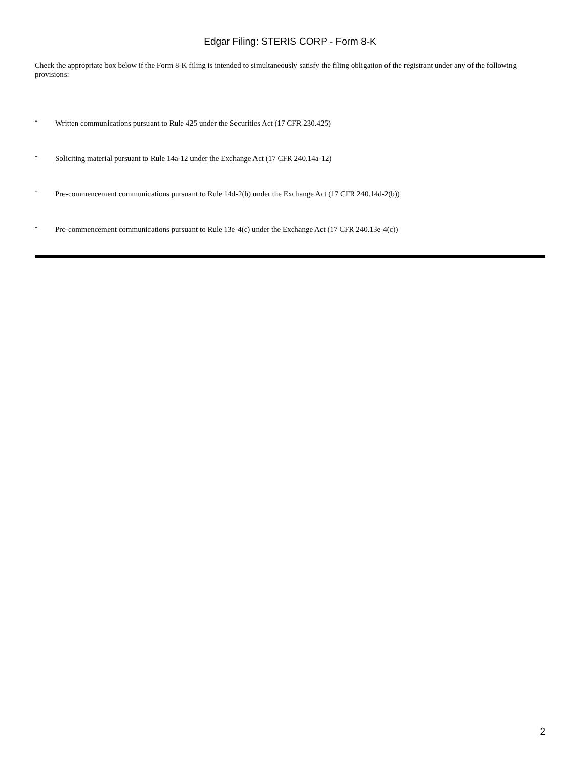Edgar Filing: STERIS CORP - Form 8-K
Check the appropriate box below if the Form 8-K filing is intended to simultaneously satisfy the filing obligation of the registrant under any of the following provisions:
¨ Written communications pursuant to Rule 425 under the Securities Act (17 CFR 230.425)
¨ Soliciting material pursuant to Rule 14a-12 under the Exchange Act (17 CFR 240.14a-12)
¨ Pre-commencement communications pursuant to Rule 14d-2(b) under the Exchange Act (17 CFR 240.14d-2(b))
¨ Pre-commencement communications pursuant to Rule 13e-4(c) under the Exchange Act (17 CFR 240.13e-4(c))
2